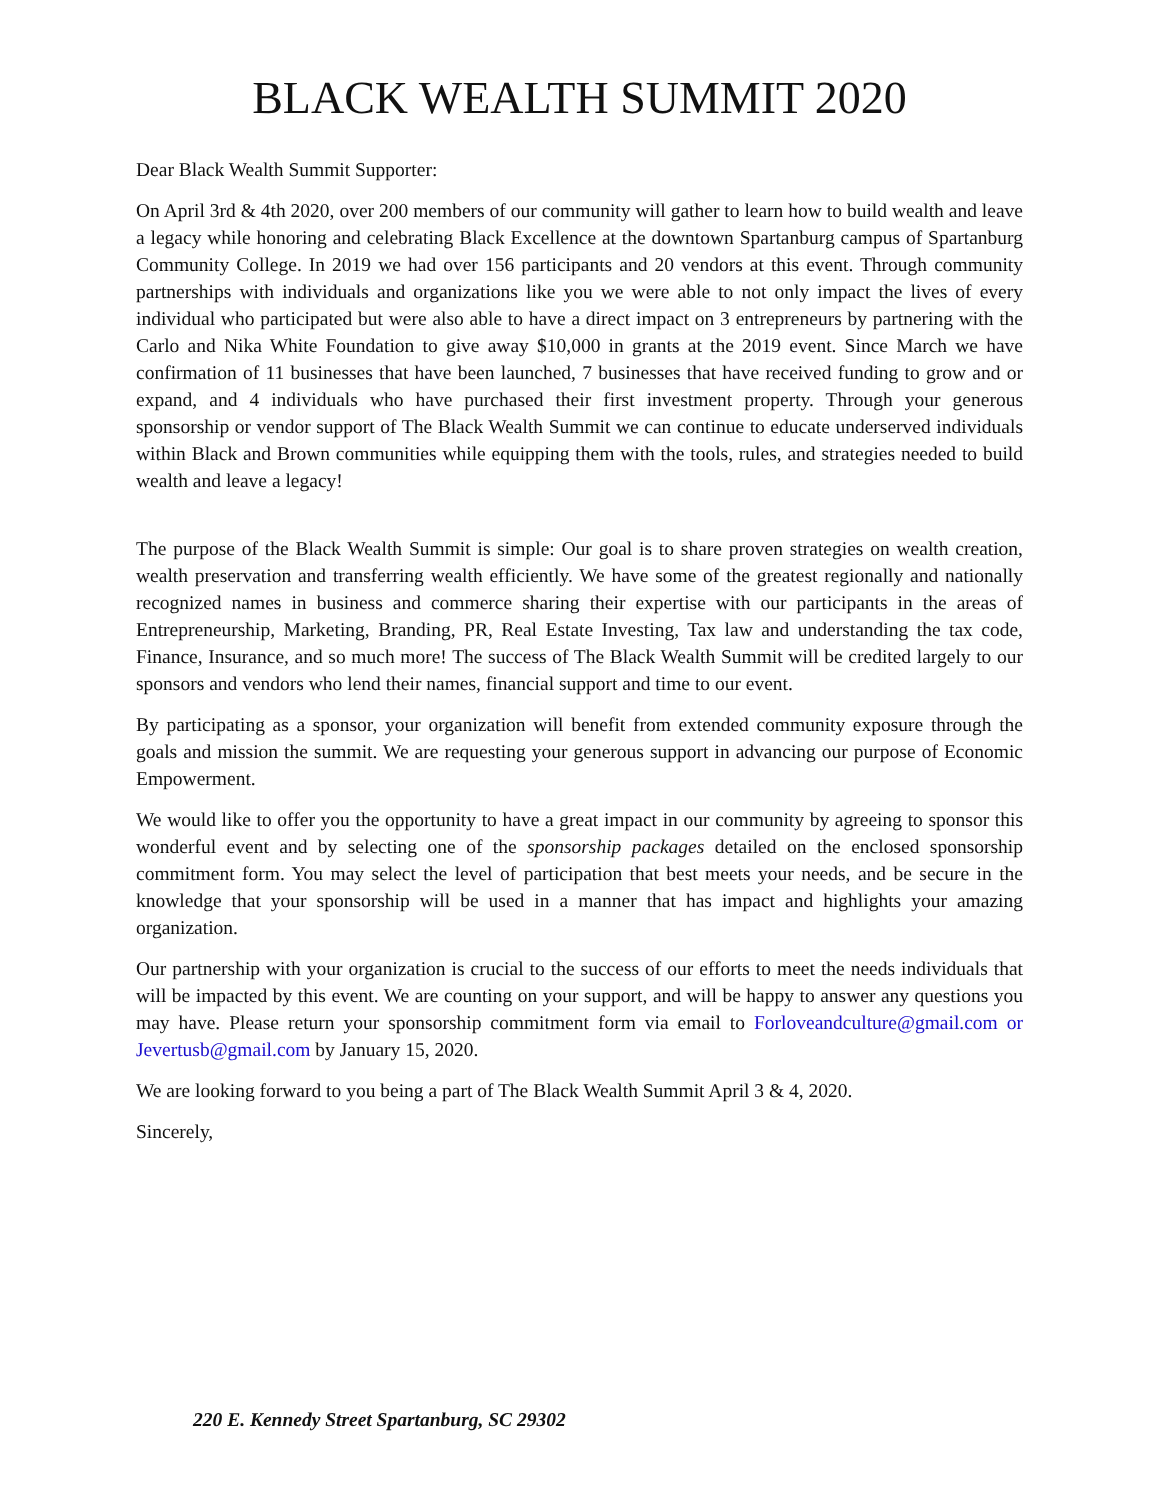BLACK WEALTH SUMMIT 2020
Dear Black Wealth Summit Supporter:
On April 3rd & 4th 2020, over 200 members of our community will gather to learn how to build wealth and leave a legacy while honoring and celebrating Black Excellence at the downtown Spartanburg campus of Spartanburg Community College. In 2019 we had over 156 participants and 20 vendors at this event. Through community partnerships with individuals and organizations like you we were able to not only impact the lives of every individual who participated but were also able to have a direct impact on 3 entrepreneurs by partnering with the Carlo and Nika White Foundation to give away $10,000 in grants at the 2019 event. Since March we have confirmation of 11 businesses that have been launched, 7 businesses that have received funding to grow and or expand, and 4 individuals who have purchased their first investment property. Through your generous sponsorship or vendor support of The Black Wealth Summit we can continue to educate underserved individuals within Black and Brown communities while equipping them with the tools, rules, and strategies needed to build wealth and leave a legacy!
The purpose of the Black Wealth Summit is simple: Our goal is to share proven strategies on wealth creation, wealth preservation and transferring wealth efficiently. We have some of the greatest regionally and nationally recognized names in business and commerce sharing their expertise with our participants in the areas of Entrepreneurship, Marketing, Branding, PR, Real Estate Investing, Tax law and understanding the tax code, Finance, Insurance, and so much more! The success of The Black Wealth Summit will be credited largely to our sponsors and vendors who lend their names, financial support and time to our event.
By participating as a sponsor, your organization will benefit from extended community exposure through the goals and mission the summit. We are requesting your generous support in advancing our purpose of Economic Empowerment.
We would like to offer you the opportunity to have a great impact in our community by agreeing to sponsor this wonderful event and by selecting one of the sponsorship packages detailed on the enclosed sponsorship commitment form. You may select the level of participation that best meets your needs, and be secure in the knowledge that your sponsorship will be used in a manner that has impact and highlights your amazing organization.
Our partnership with your organization is crucial to the success of our efforts to meet the needs individuals that will be impacted by this event. We are counting on your support, and will be happy to answer any questions you may have. Please return your sponsorship commitment form via email to Forloveandculture@gmail.com or Jevertusb@gmail.com by January 15, 2020.
We are looking forward to you being a part of The Black Wealth Summit April 3 & 4, 2020.
Sincerely,
220 E. Kennedy Street Spartanburg, SC 29302